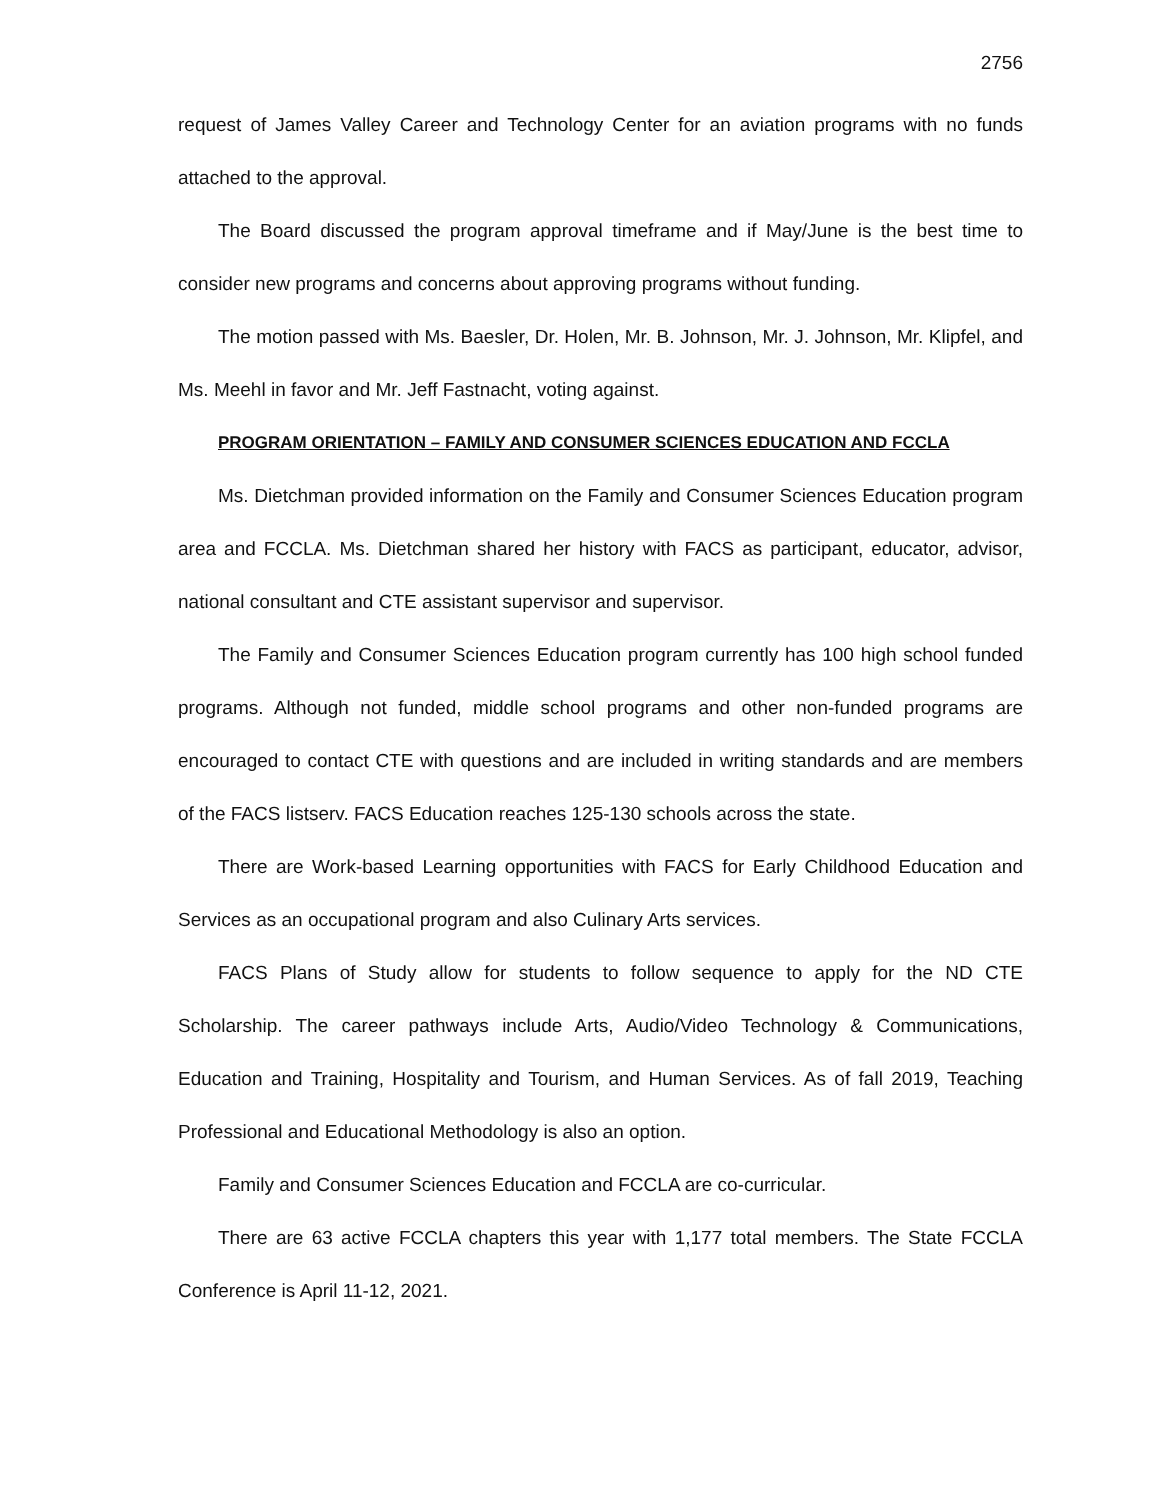2756
request of James Valley Career and Technology Center for an aviation programs with no funds attached to the approval.
The Board discussed the program approval timeframe and if May/June is the best time to consider new programs and concerns about approving programs without funding.
The motion passed with Ms. Baesler, Dr. Holen, Mr. B. Johnson, Mr. J. Johnson, Mr. Klipfel, and Ms. Meehl in favor and Mr. Jeff Fastnacht, voting against.
PROGRAM ORIENTATION – FAMILY AND CONSUMER SCIENCES EDUCATION AND FCCLA
Ms. Dietchman provided information on the Family and Consumer Sciences Education program area and FCCLA. Ms. Dietchman shared her history with FACS as participant, educator, advisor, national consultant and CTE assistant supervisor and supervisor.
The Family and Consumer Sciences Education program currently has 100 high school funded programs. Although not funded, middle school programs and other non-funded programs are encouraged to contact CTE with questions and are included in writing standards and are members of the FACS listserv. FACS Education reaches 125-130 schools across the state.
There are Work-based Learning opportunities with FACS for Early Childhood Education and Services as an occupational program and also Culinary Arts services.
FACS Plans of Study allow for students to follow sequence to apply for the ND CTE Scholarship. The career pathways include Arts, Audio/Video Technology & Communications, Education and Training, Hospitality and Tourism, and Human Services. As of fall 2019, Teaching Professional and Educational Methodology is also an option.
Family and Consumer Sciences Education and FCCLA are co-curricular.
There are 63 active FCCLA chapters this year with 1,177 total members. The State FCCLA Conference is April 11-12, 2021.